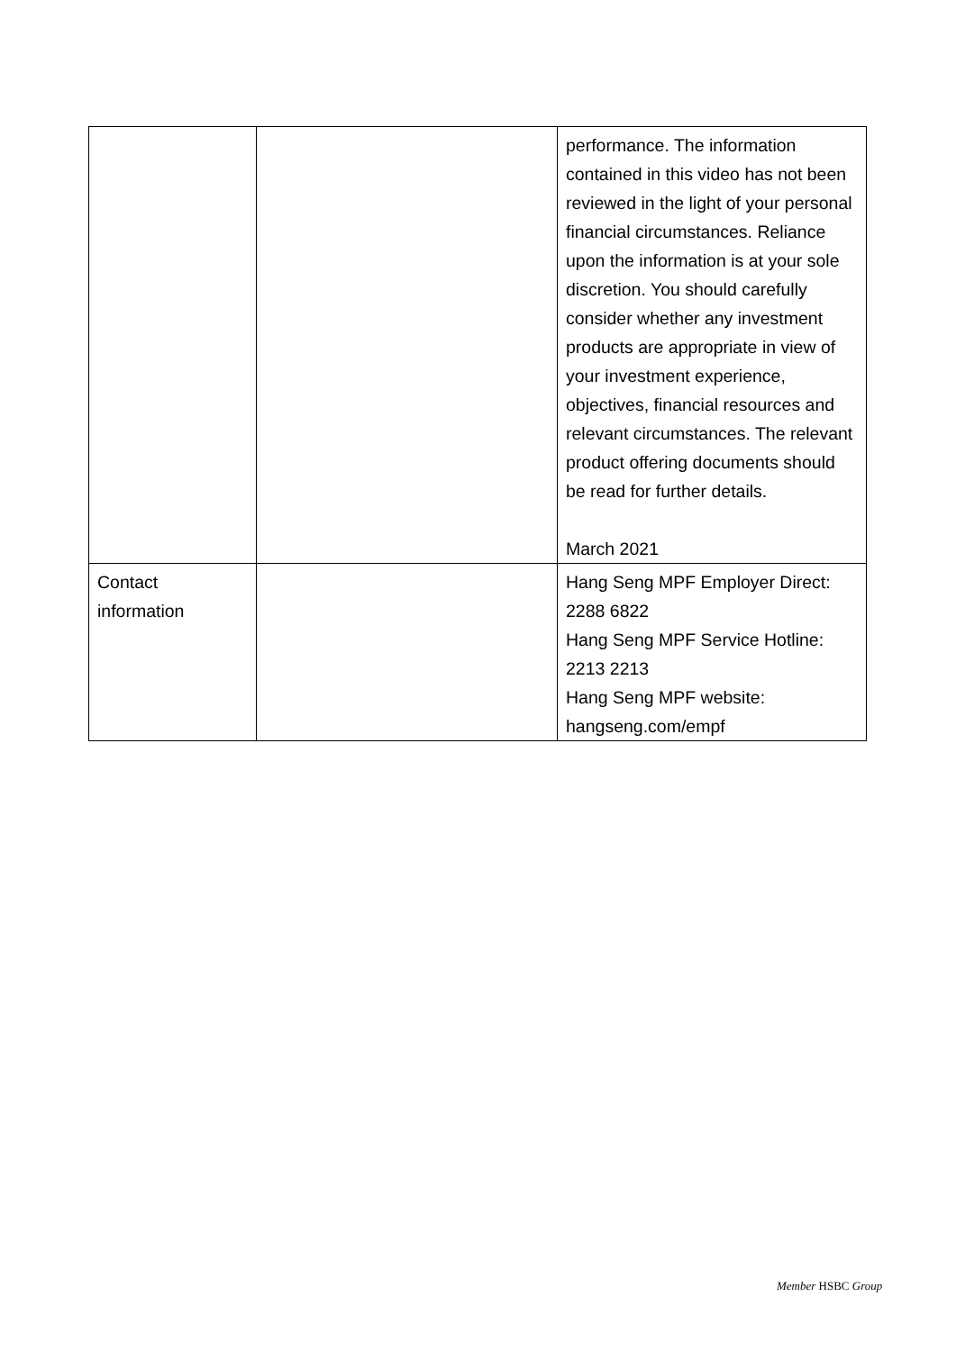| | | performance. The information contained in this video has not been reviewed in the light of your personal financial circumstances. Reliance upon the information is at your sole discretion. You should carefully consider whether any investment products are appropriate in view of your investment experience, objectives, financial resources and relevant circumstances. The relevant product offering documents should be read for further details. March 2021 |
| Contact information | | Hang Seng MPF Employer Direct: 2288 6822 Hang Seng MPF Service Hotline: 2213 2213 Hang Seng MPF website: hangseng.com/empf |
Member HSBC Group